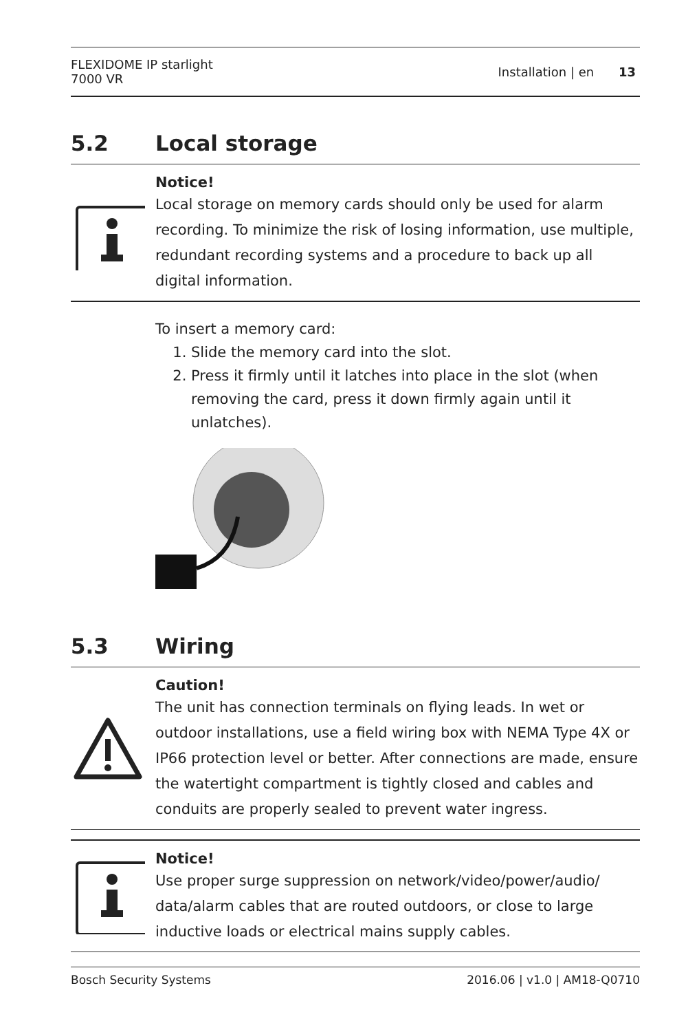FLEXIDOME IP starlight
7000 VR
Installation | en 13
5.2 Local storage
Notice!
Local storage on memory cards should only be used for alarm recording. To minimize the risk of losing information, use multiple, redundant recording systems and a procedure to back up all digital information.
To insert a memory card:
1. Slide the memory card into the slot.
2. Press it firmly until it latches into place in the slot (when removing the card, press it down firmly again until it unlatches).
5.3 Wiring
Caution!
The unit has connection terminals on flying leads. In wet or outdoor installations, use a field wiring box with NEMA Type 4X or IP66 protection level or better. After connections are made, ensure the watertight compartment is tightly closed and cables and conduits are properly sealed to prevent water ingress.
Notice!
Use proper surge suppression on network/video/power/audio/ data/alarm cables that are routed outdoors, or close to large inductive loads or electrical mains supply cables.
Bosch Security Systems 2016.06 | v1.0 | AM18-Q0710